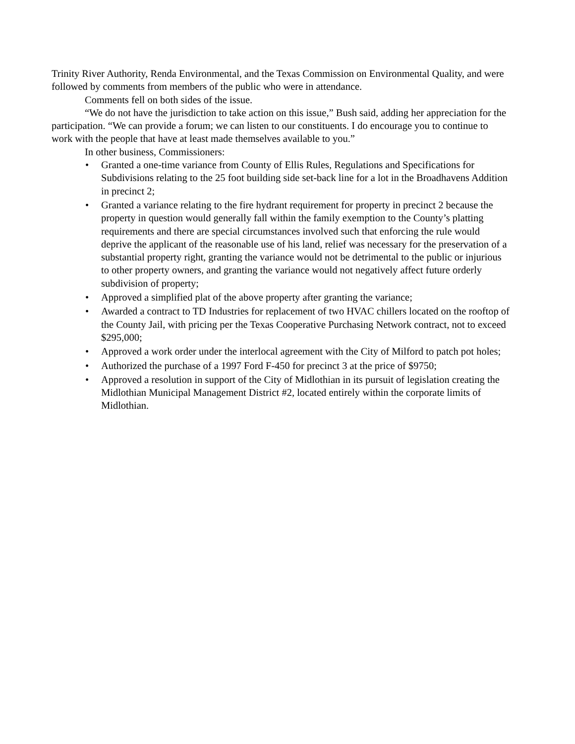Trinity River Authority, Renda Environmental, and the Texas Commission on Environmental Quality, and were followed by comments from members of the public who were in attendance.
Comments fell on both sides of the issue.
“We do not have the jurisdiction to take action on this issue,” Bush said, adding her appreciation for the participation. “We can provide a forum; we can listen to our constituents. I do encourage you to continue to work with the people that have at least made themselves available to you.”
In other business, Commissioners:
• Granted a one-time variance from County of Ellis Rules, Regulations and Specifications for Subdivisions relating to the 25 foot building side set-back line for a lot in the Broadhavens Addition in precinct 2;
• Granted a variance relating to the fire hydrant requirement for property in precinct 2 because the property in question would generally fall within the family exemption to the County’s platting requirements and there are special circumstances involved such that enforcing the rule would deprive the applicant of the reasonable use of his land, relief was necessary for the preservation of a substantial property right, granting the variance would not be detrimental to the public or injurious to other property owners, and granting the variance would not negatively affect future orderly subdivision of property;
• Approved a simplified plat of the above property after granting the variance;
• Awarded a contract to TD Industries for replacement of two HVAC chillers located on the rooftop of the County Jail, with pricing per the Texas Cooperative Purchasing Network contract, not to exceed $295,000;
• Approved a work order under the interlocal agreement with the City of Milford to patch pot holes;
• Authorized the purchase of a 1997 Ford F-450 for precinct 3 at the price of $9750;
• Approved a resolution in support of the City of Midlothian in its pursuit of legislation creating the Midlothian Municipal Management District #2, located entirely within the corporate limits of Midlothian.